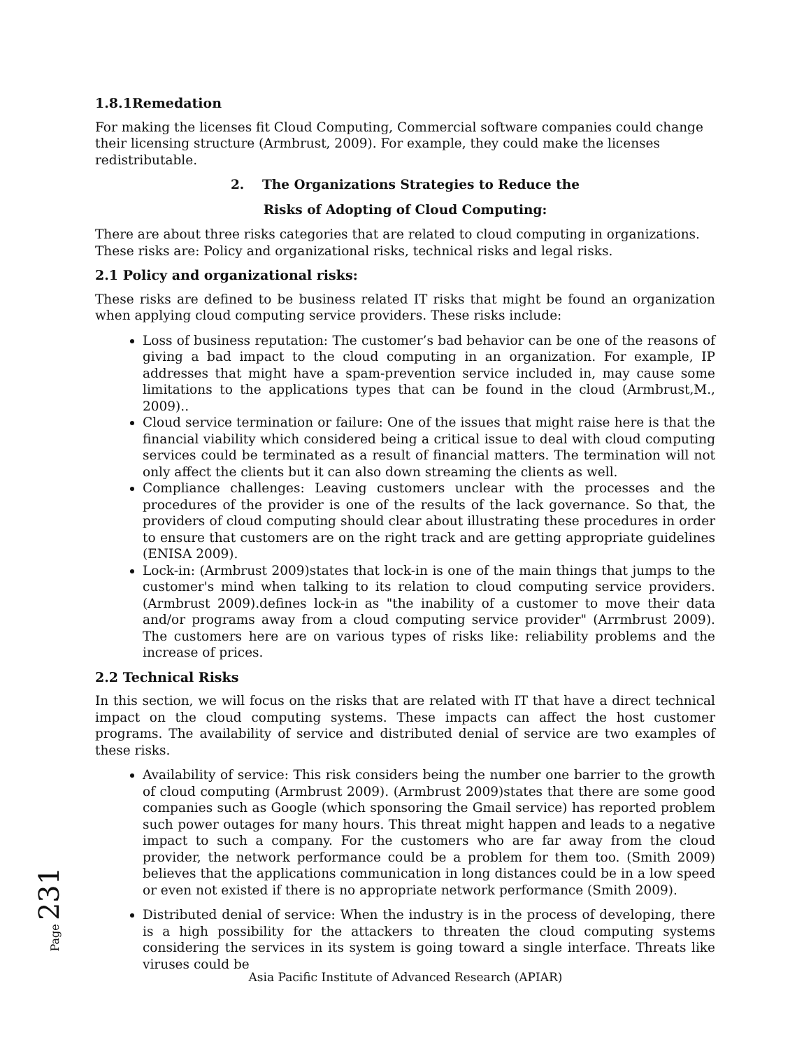1.8.1Remedation
For making the licenses fit Cloud Computing, Commercial software companies could change their licensing structure (Armbrust, 2009). For example, they could make the licenses redistributable.
2. The Organizations Strategies to Reduce the
Risks of Adopting of Cloud Computing:
There are about three risks categories that are related to cloud computing in organizations. These risks are: Policy and organizational risks, technical risks and legal risks.
2.1 Policy and organizational risks:
These risks are defined to be business related IT risks that might be found an organization when applying cloud computing service providers. These risks include:
Loss of business reputation: The customer’s bad behavior can be one of the reasons of giving a bad impact to the cloud computing in an organization. For example, IP addresses that might have a spam-prevention service included in, may cause some limitations to the applications types that can be found in the cloud (Armbrust,M., 2009)..
Cloud service termination or failure: One of the issues that might raise here is that the financial viability which considered being a critical issue to deal with cloud computing services could be terminated as a result of financial matters. The termination will not only affect the clients but it can also down streaming the clients as well.
Compliance challenges: Leaving customers unclear with the processes and the procedures of the provider is one of the results of the lack governance. So that, the providers of cloud computing should clear about illustrating these procedures in order to ensure that customers are on the right track and are getting appropriate guidelines (ENISA 2009).
Lock-in: (Armbrust 2009)states that lock-in is one of the main things that jumps to the customer's mind when talking to its relation to cloud computing service providers. (Armbrust 2009).defines lock-in as "the inability of a customer to move their data and/or programs away from a cloud computing service provider" (Arrmbrust 2009). The customers here are on various types of risks like: reliability problems and the increase of prices.
2.2 Technical Risks
In this section, we will focus on the risks that are related with IT that have a direct technical impact on the cloud computing systems. These impacts can affect the host customer programs. The availability of service and distributed denial of service are two examples of these risks.
Availability of service: This risk considers being the number one barrier to the growth of cloud computing (Armbrust 2009). (Armbrust 2009)states that there are some good companies such as Google (which sponsoring the Gmail service) has reported problem such power outages for many hours. This threat might happen and leads to a negative impact to such a company. For the customers who are far away from the cloud provider, the network performance could be a problem for them too. (Smith 2009) believes that the applications communication in long distances could be in a low speed or even not existed if there is no appropriate network performance (Smith 2009).
Distributed denial of service: When the industry is in the process of developing, there is a high possibility for the attackers to threaten the cloud computing systems considering the services in its system is going toward a single interface. Threats like viruses could be
Page 231
Asia Pacific Institute of Advanced Research (APIAR)